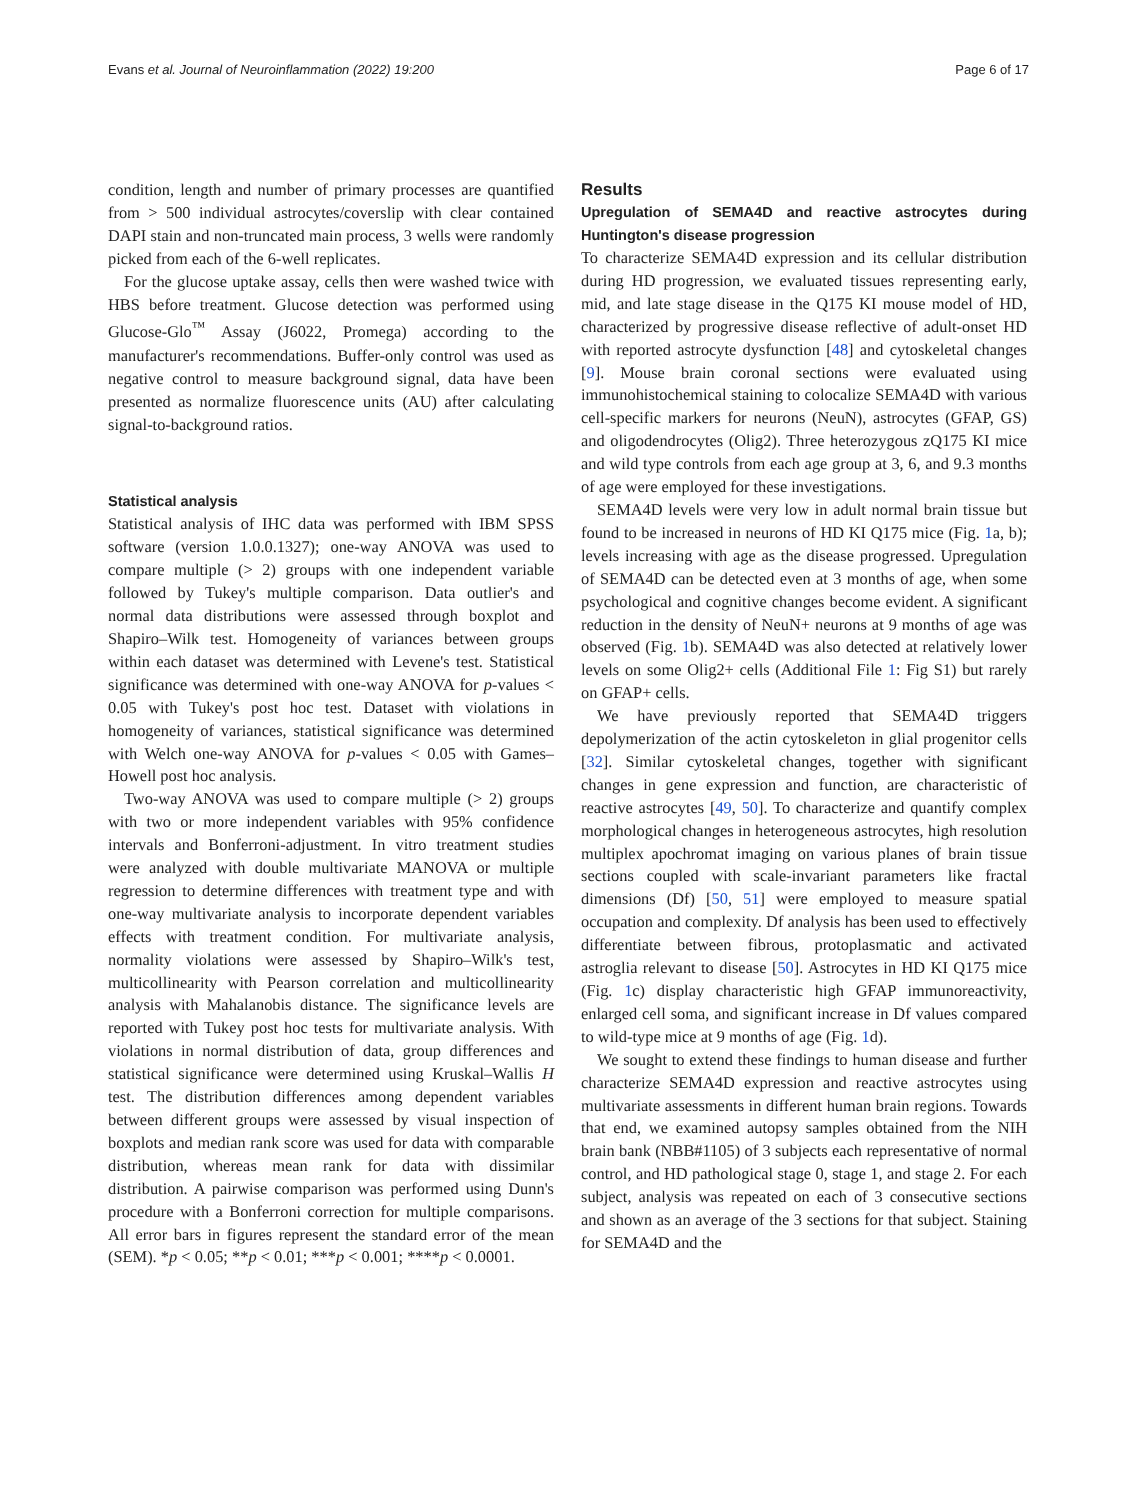Evans et al. Journal of Neuroinflammation (2022) 19:200 Page 6 of 17
condition, length and number of primary processes are quantified from > 500 individual astrocytes/coverslip with clear contained DAPI stain and non-truncated main process, 3 wells were randomly picked from each of the 6-well replicates.
For the glucose uptake assay, cells then were washed twice with HBS before treatment. Glucose detection was performed using Glucose-Glo<sup>™</sup> Assay (J6022, Promega) according to the manufacturer's recommendations. Buffer-only control was used as negative control to measure background signal, data have been presented as normalize fluorescence units (AU) after calculating signal-to-background ratios.
Statistical analysis
Statistical analysis of IHC data was performed with IBM SPSS software (version 1.0.0.1327); one-way ANOVA was used to compare multiple (> 2) groups with one independent variable followed by Tukey's multiple comparison. Data outlier's and normal data distributions were assessed through boxplot and Shapiro–Wilk test. Homogeneity of variances between groups within each dataset was determined with Levene's test. Statistical significance was determined with one-way ANOVA for p-values < 0.05 with Tukey's post hoc test. Dataset with violations in homogeneity of variances, statistical significance was determined with Welch one-way ANOVA for p-values < 0.05 with Games–Howell post hoc analysis.
Two-way ANOVA was used to compare multiple (> 2) groups with two or more independent variables with 95% confidence intervals and Bonferroni-adjustment. In vitro treatment studies were analyzed with double multivariate MANOVA or multiple regression to determine differences with treatment type and with one-way multivariate analysis to incorporate dependent variables effects with treatment condition. For multivariate analysis, normality violations were assessed by Shapiro–Wilk's test, multicollinearity with Pearson correlation and multicollinearity analysis with Mahalanobis distance. The significance levels are reported with Tukey post hoc tests for multivariate analysis. With violations in normal distribution of data, group differences and statistical significance were determined using Kruskal–Wallis H test. The distribution differences among dependent variables between different groups were assessed by visual inspection of boxplots and median rank score was used for data with comparable distribution, whereas mean rank for data with dissimilar distribution. A pairwise comparison was performed using Dunn's procedure with a Bonferroni correction for multiple comparisons. All error bars in figures represent the standard error of the mean (SEM). *p < 0.05; **p < 0.01; ***p < 0.001; ****p < 0.0001.
Results
Upregulation of SEMA4D and reactive astrocytes during Huntington's disease progression
To characterize SEMA4D expression and its cellular distribution during HD progression, we evaluated tissues representing early, mid, and late stage disease in the Q175 KI mouse model of HD, characterized by progressive disease reflective of adult-onset HD with reported astrocyte dysfunction [48] and cytoskeletal changes [9]. Mouse brain coronal sections were evaluated using immunohistochemical staining to colocalize SEMA4D with various cell-specific markers for neurons (NeuN), astrocytes (GFAP, GS) and oligodendrocytes (Olig2). Three heterozygous zQ175 KI mice and wild type controls from each age group at 3, 6, and 9.3 months of age were employed for these investigations.
SEMA4D levels were very low in adult normal brain tissue but found to be increased in neurons of HD KI Q175 mice (Fig. 1a, b); levels increasing with age as the disease progressed. Upregulation of SEMA4D can be detected even at 3 months of age, when some psychological and cognitive changes become evident. A significant reduction in the density of NeuN+ neurons at 9 months of age was observed (Fig. 1b). SEMA4D was also detected at relatively lower levels on some Olig2+ cells (Additional File 1: Fig S1) but rarely on GFAP+ cells.
We have previously reported that SEMA4D triggers depolymerization of the actin cytoskeleton in glial progenitor cells [32]. Similar cytoskeletal changes, together with significant changes in gene expression and function, are characteristic of reactive astrocytes [49, 50]. To characterize and quantify complex morphological changes in heterogeneous astrocytes, high resolution multiplex apochromat imaging on various planes of brain tissue sections coupled with scale-invariant parameters like fractal dimensions (Df) [50, 51] were employed to measure spatial occupation and complexity. Df analysis has been used to effectively differentiate between fibrous, protoplasmatic and activated astroglia relevant to disease [50]. Astrocytes in HD KI Q175 mice (Fig. 1c) display characteristic high GFAP immunoreactivity, enlarged cell soma, and significant increase in Df values compared to wild-type mice at 9 months of age (Fig. 1d).
We sought to extend these findings to human disease and further characterize SEMA4D expression and reactive astrocytes using multivariate assessments in different human brain regions. Towards that end, we examined autopsy samples obtained from the NIH brain bank (NBB#1105) of 3 subjects each representative of normal control, and HD pathological stage 0, stage 1, and stage 2. For each subject, analysis was repeated on each of 3 consecutive sections and shown as an average of the 3 sections for that subject. Staining for SEMA4D and the